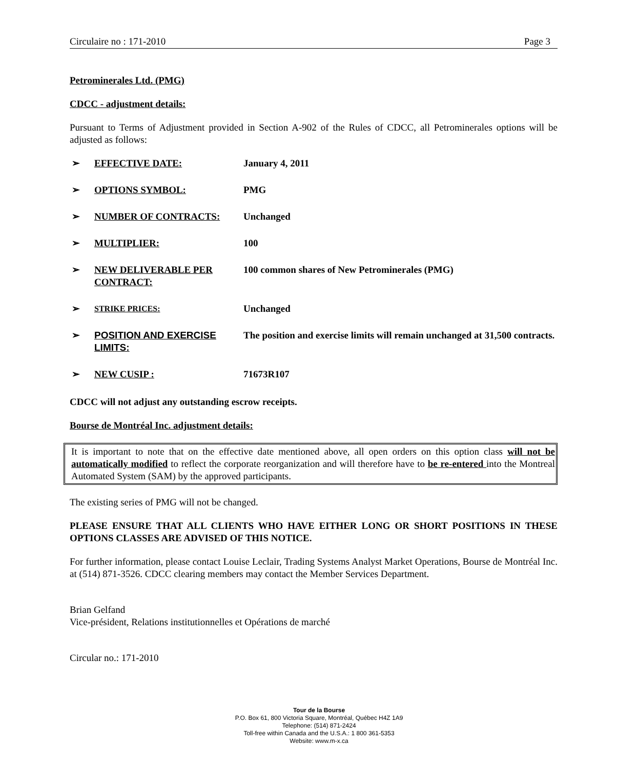Circulaire no : 171-2010 Page 3
Petrominerales Ltd. (PMG)
CDCC - adjustment details:
Pursuant to Terms of Adjustment provided in Section A-902 of the Rules of CDCC, all Petrominerales options will be adjusted as follows:
| ➢ | EFFECTIVE DATE: | January 4, 2011 |
| ➢ | OPTIONS SYMBOL: | PMG |
| ➢ | NUMBER OF CONTRACTS: | Unchanged |
| ➢ | MULTIPLIER: | 100 |
| ➢ | NEW DELIVERABLE PER CONTRACT: | 100 common shares of New Petrominerales (PMG) |
| ➢ | STRIKE PRICES: | Unchanged |
| ➢ | POSITION AND EXERCISE LIMITS: | The position and exercise limits will remain unchanged at 31,500 contracts. |
| ➢ | NEW CUSIP : | 71673R107 |
CDCC will not adjust any outstanding escrow receipts.
Bourse de Montréal Inc. adjustment details:
It is important to note that on the effective date mentioned above, all open orders on this option class will not be automatically modified to reflect the corporate reorganization and will therefore have to be re-entered into the Montreal Automated System (SAM) by the approved participants.
The existing series of PMG will not be changed.
PLEASE ENSURE THAT ALL CLIENTS WHO HAVE EITHER LONG OR SHORT POSITIONS IN THESE OPTIONS CLASSES ARE ADVISED OF THIS NOTICE.
For further information, please contact Louise Leclair, Trading Systems Analyst Market Operations, Bourse de Montréal Inc. at (514) 871-3526. CDCC clearing members may contact the Member Services Department.
Brian Gelfand
Vice-président, Relations institutionnelles et Opérations de marché
Circular no.: 171-2010
Tour de la Bourse
P.O. Box 61, 800 Victoria Square, Montréal, Québec H4Z 1A9
Telephone: (514) 871-2424
Toll-free within Canada and the U.S.A.: 1 800 361-5353
Website: www.m-x.ca